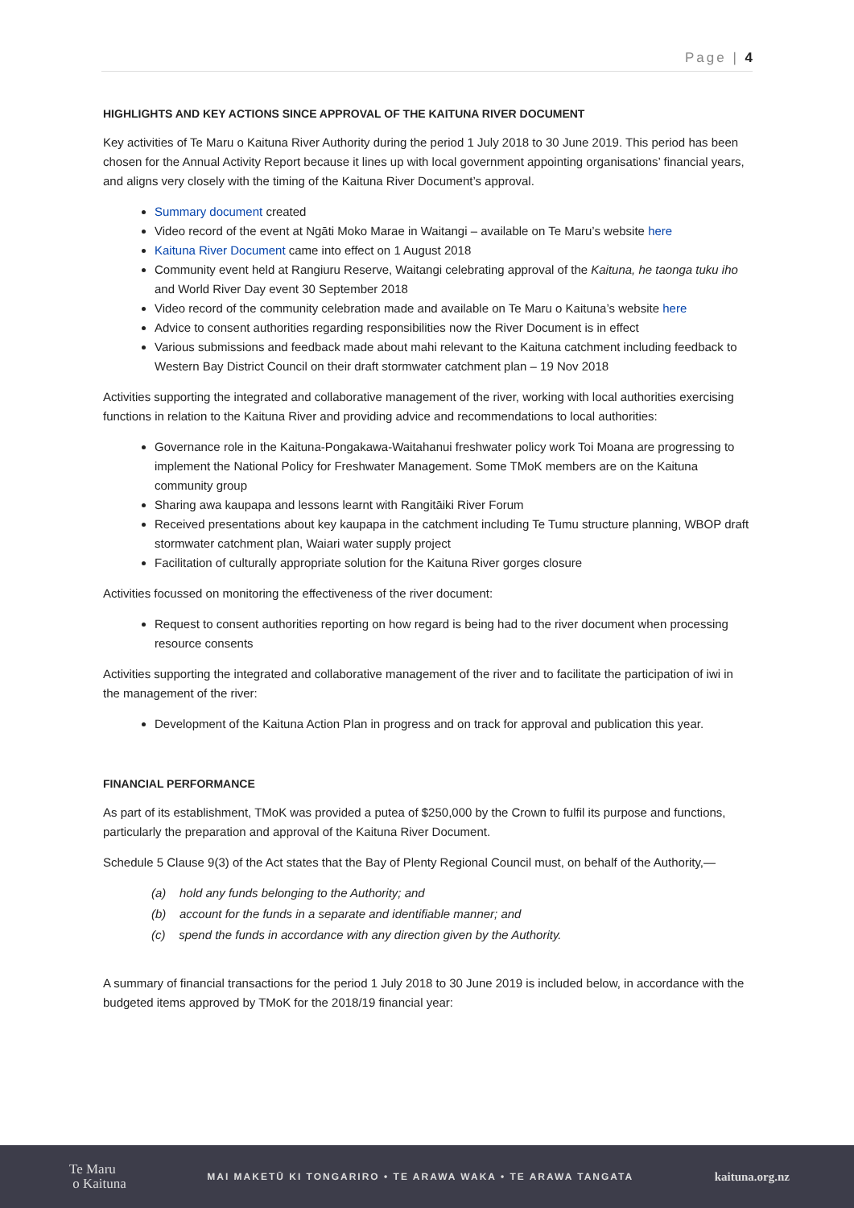Page | 4
HIGHLIGHTS AND KEY ACTIONS SINCE APPROVAL OF THE KAITUNA RIVER DOCUMENT
Key activities of Te Maru o Kaituna River Authority during the period 1 July 2018 to 30 June 2019. This period has been chosen for the Annual Activity Report because it lines up with local government appointing organisations’ financial years, and aligns very closely with the timing of the Kaituna River Document’s approval.
Summary document created
Video record of the event at Ngāti Moko Marae in Waitangi – available on Te Maru’s website here
Kaituna River Document came into effect on 1 August 2018
Community event held at Rangiuru Reserve, Waitangi celebrating approval of the Kaituna, he taonga tuku iho and World River Day event 30 September 2018
Video record of the community celebration made and available on Te Maru o Kaituna’s website here
Advice to consent authorities regarding responsibilities now the River Document is in effect
Various submissions and feedback made about mahi relevant to the Kaituna catchment including feedback to Western Bay District Council on their draft stormwater catchment plan – 19 Nov 2018
Activities supporting the integrated and collaborative management of the river, working with local authorities exercising functions in relation to the Kaituna River and providing advice and recommendations to local authorities:
Governance role in the Kaituna-Pongakawa-Waitahanui freshwater policy work Toi Moana are progressing to implement the National Policy for Freshwater Management. Some TMoK members are on the Kaituna community group
Sharing awa kaupapa and lessons learnt with Rangitāiki River Forum
Received presentations about key kaupapa in the catchment including Te Tumu structure planning, WBOP draft stormwater catchment plan, Waiari water supply project
Facilitation of culturally appropriate solution for the Kaituna River gorges closure
Activities focussed on monitoring the effectiveness of the river document:
Request to consent authorities reporting on how regard is being had to the river document when processing resource consents
Activities supporting the integrated and collaborative management of the river and to facilitate the participation of iwi in the management of the river:
Development of the Kaituna Action Plan in progress and on track for approval and publication this year.
FINANCIAL PERFORMANCE
As part of its establishment, TMoK was provided a putea of $250,000 by the Crown to fulfil its purpose and functions, particularly the preparation and approval of the Kaituna River Document.
Schedule 5 Clause 9(3) of the Act states that the Bay of Plenty Regional Council must, on behalf of the Authority,—
(a) hold any funds belonging to the Authority; and
(b) account for the funds in a separate and identifiable manner; and
(c) spend the funds in accordance with any direction given by the Authority.
A summary of financial transactions for the period 1 July 2018 to 30 June 2019 is included below, in accordance with the budgeted items approved by TMoK for the 2018/19 financial year:
Te Maru
o Kaituna
MAI MAKETŪ KI TONGARIRO • TE ARAWA WAKA • TE ARAWA TANGATA
kaituna.org.nz